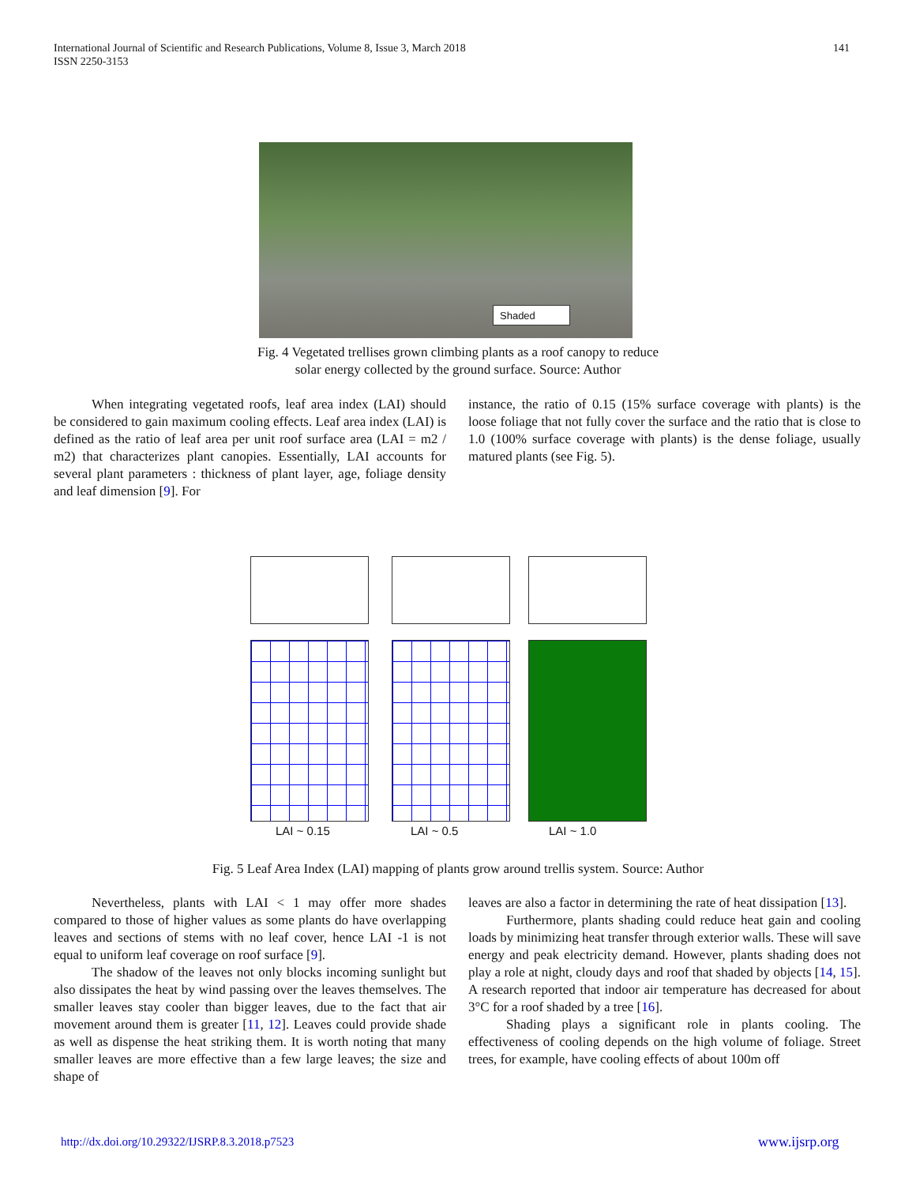141 International Journal of Scientific and Research Publications, Volume 8, Issue 3, March 2018
ISSN 2250-3153
Shaded
Fig. 4 Vegetated trellises grown climbing plants as a roof canopy to reduce
solar energy collected by the ground surface. Source: Author
When integrating vegetated roofs, leaf area index (LAI) should be considered to gain maximum cooling effects. Leaf area index (LAI) is defined as the ratio of leaf area per unit roof surface area (LAI = m2 / m2) that characterizes plant canopies. Essentially, LAI accounts for several plant parameters : thickness of plant layer, age, foliage density and leaf dimension [9]. For
instance, the ratio of 0.15 (15% surface coverage with plants) is the loose foliage that not fully cover the surface and the ratio that is close to 1.0 (100% surface coverage with plants) is the dense foliage, usually matured plants (see Fig. 5).
LAI ~ 0.15 LAI ~ 0.5 LAI ~ 1.0
Fig. 5 Leaf Area Index (LAI) mapping of plants grow around trellis system. Source: Author
Nevertheless, plants with LAI < 1 may offer more shades compared to those of higher values as some plants do have overlapping leaves and sections of stems with no leaf cover, hence LAI -1 is not equal to uniform leaf coverage on roof surface [9].
The shadow of the leaves not only blocks incoming sunlight but also dissipates the heat by wind passing over the leaves themselves. The smaller leaves stay cooler than bigger leaves, due to the fact that air movement around them is greater [11, 12]. Leaves could provide shade as well as dispense the heat striking them. It is worth noting that many smaller leaves are more effective than a few large leaves; the size and shape of
leaves are also a factor in determining the rate of heat dissipation [13].
Furthermore, plants shading could reduce heat gain and cooling loads by minimizing heat transfer through exterior walls. These will save energy and peak electricity demand. However, plants shading does not play a role at night, cloudy days and roof that shaded by objects [14, 15]. A research reported that indoor air temperature has decreased for about 3°C for a roof shaded by a tree [16].
Shading plays a significant role in plants cooling. The effectiveness of cooling depends on the high volume of foliage. Street trees, for example, have cooling effects of about 100m off
http://dx.doi.org/10.29322/IJSRP.8.3.2018.p7523
www.ijsrp.org